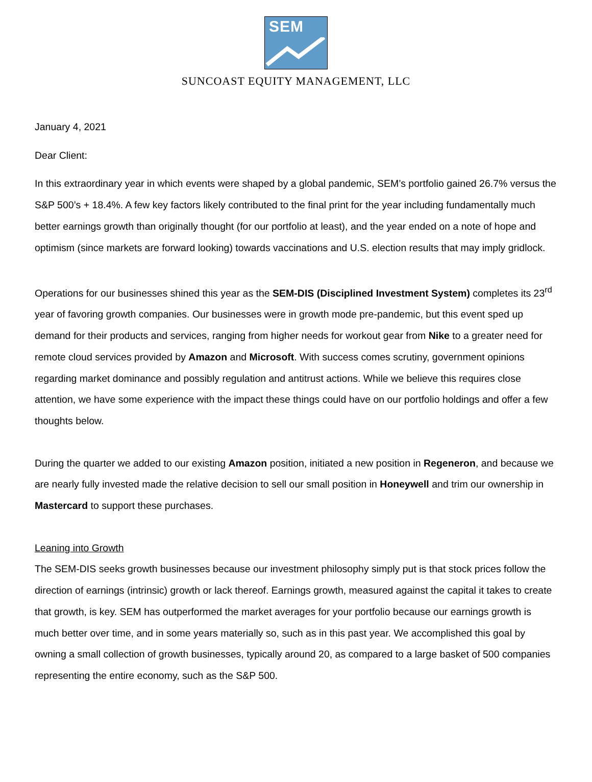SEM
SUNCOAST EQUITY MANAGEMENT, LLC
January 4, 2021
Dear Client:
In this extraordinary year in which events were shaped by a global pandemic, SEM’s portfolio gained 26.7% versus the S&P 500’s + 18.4%. A few key factors likely contributed to the final print for the year including fundamentally much better earnings growth than originally thought (for our portfolio at least), and the year ended on a note of hope and optimism (since markets are forward looking) towards vaccinations and U.S. election results that may imply gridlock.
Operations for our businesses shined this year as the SEM-DIS (Disciplined Investment System) completes its 23<sup>rd</sup> year of favoring growth companies. Our businesses were in growth mode pre-pandemic, but this event sped up demand for their products and services, ranging from higher needs for workout gear from Nike to a greater need for remote cloud services provided by Amazon and Microsoft. With success comes scrutiny, government opinions regarding market dominance and possibly regulation and antitrust actions. While we believe this requires close attention, we have some experience with the impact these things could have on our portfolio holdings and offer a few thoughts below.
During the quarter we added to our existing Amazon position, initiated a new position in Regeneron, and because we are nearly fully invested made the relative decision to sell our small position in Honeywell and trim our ownership in Mastercard to support these purchases.
Leaning into Growth
The SEM-DIS seeks growth businesses because our investment philosophy simply put is that stock prices follow the direction of earnings (intrinsic) growth or lack thereof. Earnings growth, measured against the capital it takes to create that growth, is key. SEM has outperformed the market averages for your portfolio because our earnings growth is much better over time, and in some years materially so, such as in this past year. We accomplished this goal by owning a small collection of growth businesses, typically around 20, as compared to a large basket of 500 companies representing the entire economy, such as the S&P 500.